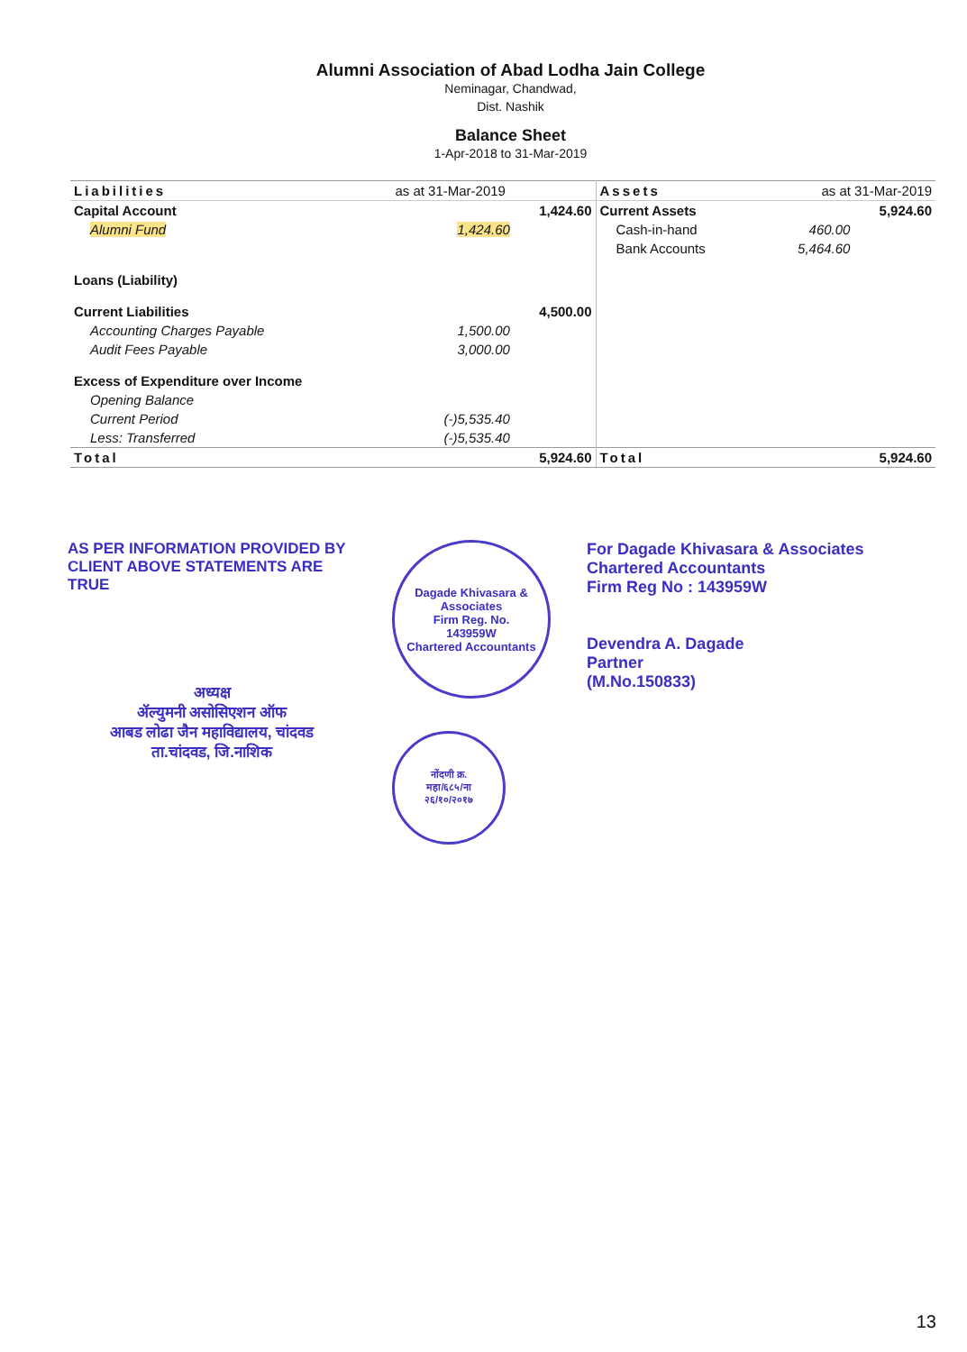Alumni Association of Abad Lodha Jain College
Neminagar, Chandwad,
Dist. Nashik
Balance Sheet
1-Apr-2018 to 31-Mar-2019
| Liabilities | as at 31-Mar-2019 | | Assets | as at 31-Mar-2019 | |
| --- | --- | --- | --- | --- | --- |
| Capital Account | | 1,424.60 | Current Assets | | 5,924.60 |
| Alumni Fund | 1,424.60 | | Cash-in-hand | 460.00 | |
| | | | Bank Accounts | 5,464.60 | |
| Loans (Liability) | | | | | |
| Current Liabilities | | 4,500.00 | | | |
| Accounting Charges Payable | 1,500.00 | | | | |
| Audit Fees Payable | 3,000.00 | | | | |
| Excess of Expenditure over Income | | | | | |
| Opening Balance | | | | | |
| Current Period | (-)5,535.40 | | | | |
| Less: Transferred | (-)5,535.40 | | | | |
| Total | | 5,924.60 | Total | | 5,924.60 |
AS PER INFORMATION PROVIDED BY
CLIENT ABOVE STATEMENTS ARE TRUE
अध्यक्ष
ॲल्युमनी असोसिएशन ऑफ
आबड लोढा जैन महाविद्यालय, चांदवड
ता.चांदवड, जि.नाशिक
Dagade Khivasara & Associates
Firm Reg. No.
143959W
Chartered Accountants
नोंदणी क्र.
महा/६८५/ना
२६/१०/२०१७
For Dagade Khivasara & Associates
Chartered Accountants
Firm Reg No : 143959W
Devendra A. Dagade
Partner
(M.No.150833)
13